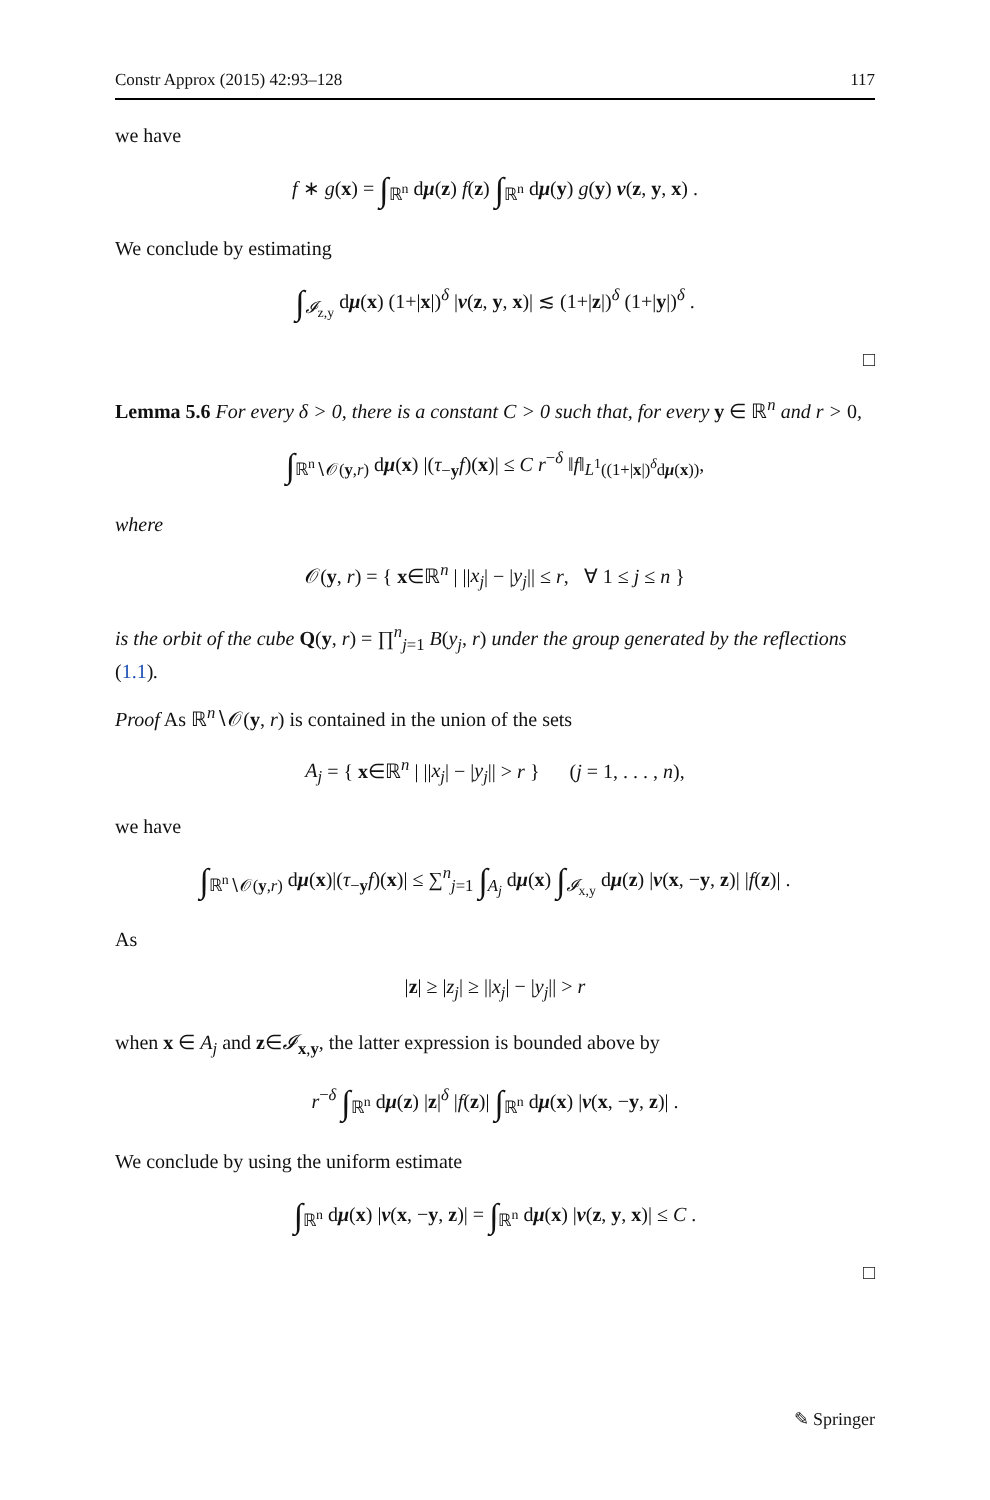Constr Approx (2015) 42:93–128 117
we have
f ∗ g(x) = ∫<sub>ℝ<sup>n</sup></sub> dμ(z) f(z) ∫<sub>ℝ<sup>n</sup></sub> dμ(y) g(y) ν(z, y, x) .
We conclude by estimating
∫<sub>𝓘<sub>z,y</sub></sub> dμ(x) (1+|x|)<sup>δ</sup> |ν(z, y, x)| ≲ (1+|z|)<sup>δ</sup> (1+|y|)<sup>δ</sup> .
□
Lemma 5.6 For every δ > 0, there is a constant C > 0 such that, for every y ∈ ℝ<sup>n</sup> and r > 0,
∫<sub>ℝ<sup>n</sup>∖𝒪(y,r)</sub> dμ(x) |(τ<sub>−y</sub>f)(x)| ≤ C r<sup>−δ</sup> ‖f‖<sub>L<sup>1</sup>((1+|x|)<sup>δ</sup>dμ(x))</sub>,
where
𝒪(y, r) = { x∈ℝ<sup>n</sup> | ||x<sub>j</sub>| − |y<sub>j</sub>|| ≤ r, ∀ 1 ≤ j ≤ n }
is the orbit of the cube Q(y, r) = ∏<sup>n</sup><sub>j=1</sub> B(y<sub>j</sub>, r) under the group generated by the reflections (1.1).
Proof As ℝ<sup>n</sup>∖𝒪(y, r) is contained in the union of the sets
A<sub>j</sub> = { x∈ℝ<sup>n</sup> | ||x<sub>j</sub>| − |y<sub>j</sub>|| > r } (j = 1, . . . , n),
we have
∫<sub>ℝ<sup>n</sup>∖𝒪(y,r)</sub> dμ(x)|(τ<sub>−y</sub>f)(x)| ≤ ∑<sup>n</sup><sub>j=1</sub> ∫<sub>A<sub>j</sub></sub> dμ(x) ∫<sub>𝓘<sub>x,y</sub></sub> dμ(z) |ν(x, −y, z)| |f(z)| .
As
|z| ≥ |z<sub>j</sub>| ≥ ||x<sub>j</sub>| − |y<sub>j</sub>|| > r
when x ∈ A<sub>j</sub> and z∈𝓘<sub>x,y</sub>, the latter expression is bounded above by
r<sup>−δ</sup> ∫<sub>ℝ<sup>n</sup></sub> dμ(z) |z|<sup>δ</sup> |f(z)| ∫<sub>ℝ<sup>n</sup></sub> dμ(x) |ν(x, −y, z)| .
We conclude by using the uniform estimate
∫<sub>ℝ<sup>n</sup></sub> dμ(x) |ν(x, −y, z)| = ∫<sub>ℝ<sup>n</sup></sub> dμ(x) |ν(z, y, x)| ≤ C .
□
✎ Springer